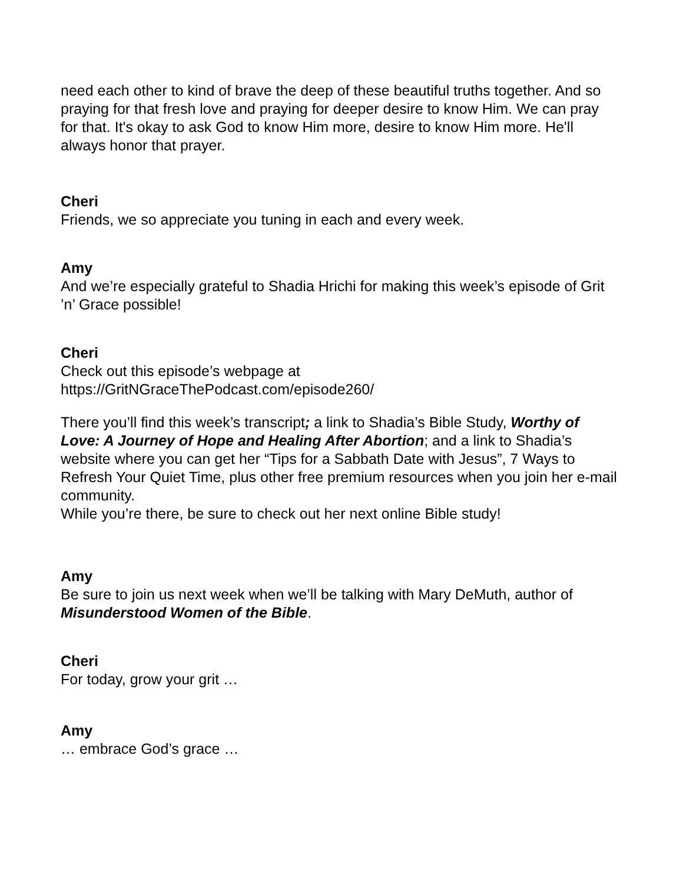need each other to kind of brave the deep of these beautiful truths together. And so praying for that fresh love and praying for deeper desire to know Him. We can pray for that. It's okay to ask God to know Him more, desire to know Him more. He'll always honor that prayer.
Cheri
Friends, we so appreciate you tuning in each and every week.
Amy
And we’re especially grateful to Shadia Hrichi for making this week’s episode of Grit ’n’ Grace possible!
Cheri
Check out this episode’s webpage at
https://GritNGraceThePodcast.com/episode260/
There you’ll find this week’s transcript; a link to Shadia’s Bible Study, Worthy of Love: A Journey of Hope and Healing After Abortion; and a link to Shadia’s website where you can get her “Tips for a Sabbath Date with Jesus”, 7 Ways to Refresh Your Quiet Time, plus other free premium resources when you join her e-mail community.
While you’re there, be sure to check out her next online Bible study!
Amy
Be sure to join us next week when we’ll be talking with Mary DeMuth, author of Misunderstood Women of the Bible.
Cheri
For today, grow your grit …
Amy
… embrace God’s grace …